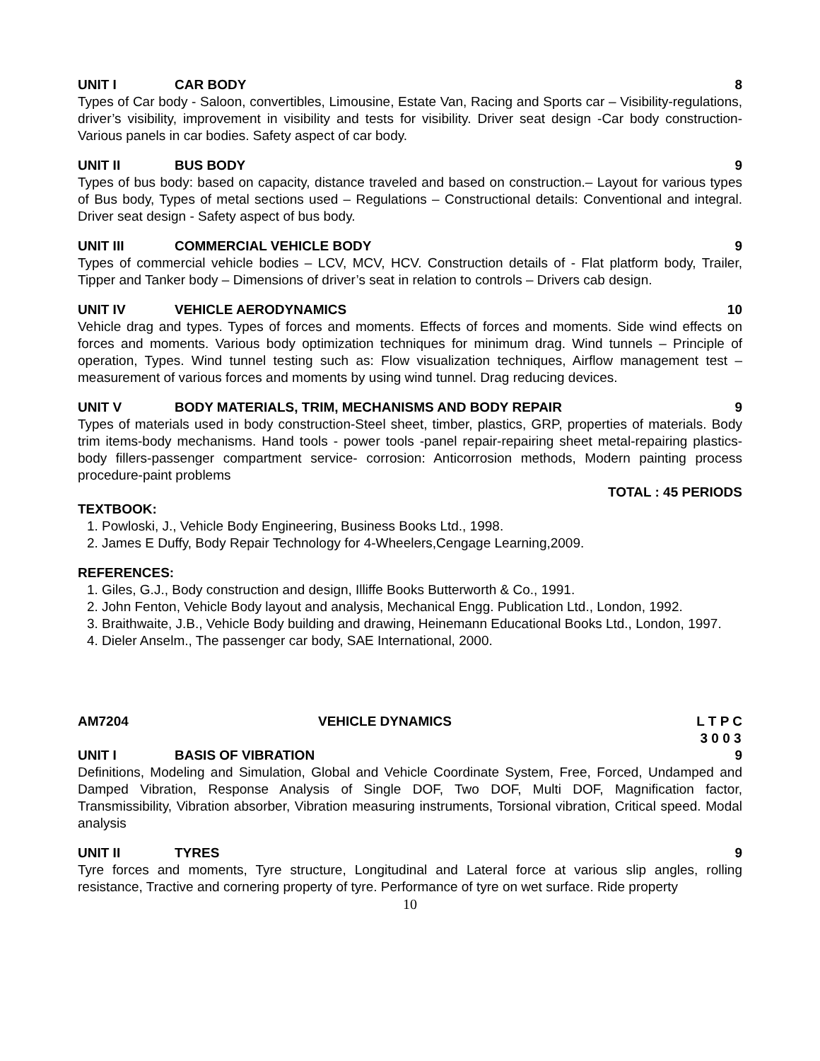UNIT I CAR BODY 8
Types of Car body - Saloon, convertibles, Limousine, Estate Van, Racing and Sports car – Visibility-regulations, driver’s visibility, improvement in visibility and tests for visibility. Driver seat design -Car body construction-Various panels in car bodies. Safety aspect of car body.
UNIT II BUS BODY 9
Types of bus body: based on capacity, distance traveled and based on construction.– Layout for various types of Bus body, Types of metal sections used – Regulations – Constructional details: Conventional and integral. Driver seat design - Safety aspect of bus body.
UNIT III COMMERCIAL VEHICLE BODY 9
Types of commercial vehicle bodies – LCV, MCV, HCV. Construction details of - Flat platform body, Trailer, Tipper and Tanker body – Dimensions of driver’s seat in relation to controls – Drivers cab design.
UNIT IV VEHICLE AERODYNAMICS 10
Vehicle drag and types. Types of forces and moments. Effects of forces and moments. Side wind effects on forces and moments. Various body optimization techniques for minimum drag. Wind tunnels – Principle of operation, Types. Wind tunnel testing such as: Flow visualization techniques, Airflow management test – measurement of various forces and moments by using wind tunnel. Drag reducing devices.
UNIT V BODY MATERIALS, TRIM, MECHANISMS AND BODY REPAIR 9
Types of materials used in body construction-Steel sheet, timber, plastics, GRP, properties of materials. Body trim items-body mechanisms. Hand tools - power tools -panel repair-repairing sheet metal-repairing plastics-body fillers-passenger compartment service- corrosion: Anticorrosion methods, Modern painting process procedure-paint problems
TOTAL : 45 PERIODS
TEXTBOOK:
1. Powloski, J., Vehicle Body Engineering, Business Books Ltd., 1998.
2. James E Duffy, Body Repair Technology for 4-Wheelers,Cengage Learning,2009.
REFERENCES:
1. Giles, G.J., Body construction and design, Illiffe Books Butterworth & Co., 1991.
2. John Fenton, Vehicle Body layout and analysis, Mechanical Engg. Publication Ltd., London, 1992.
3. Braithwaite, J.B., Vehicle Body building and drawing, Heinemann Educational Books Ltd., London, 1997.
4. Dieler Anselm., The passenger car body, SAE International, 2000.
AM7204 VEHICLE DYNAMICS L T P C
3 0 0 3
UNIT I BASIS OF VIBRATION 9
Definitions, Modeling and Simulation, Global and Vehicle Coordinate System, Free, Forced, Undamped and Damped Vibration, Response Analysis of Single DOF, Two DOF, Multi DOF, Magnification factor, Transmissibility, Vibration absorber, Vibration measuring instruments, Torsional vibration, Critical speed. Modal analysis
UNIT II TYRES 9
Tyre forces and moments, Tyre structure, Longitudinal and Lateral force at various slip angles, rolling resistance, Tractive and cornering property of tyre. Performance of tyre on wet surface. Ride property
10